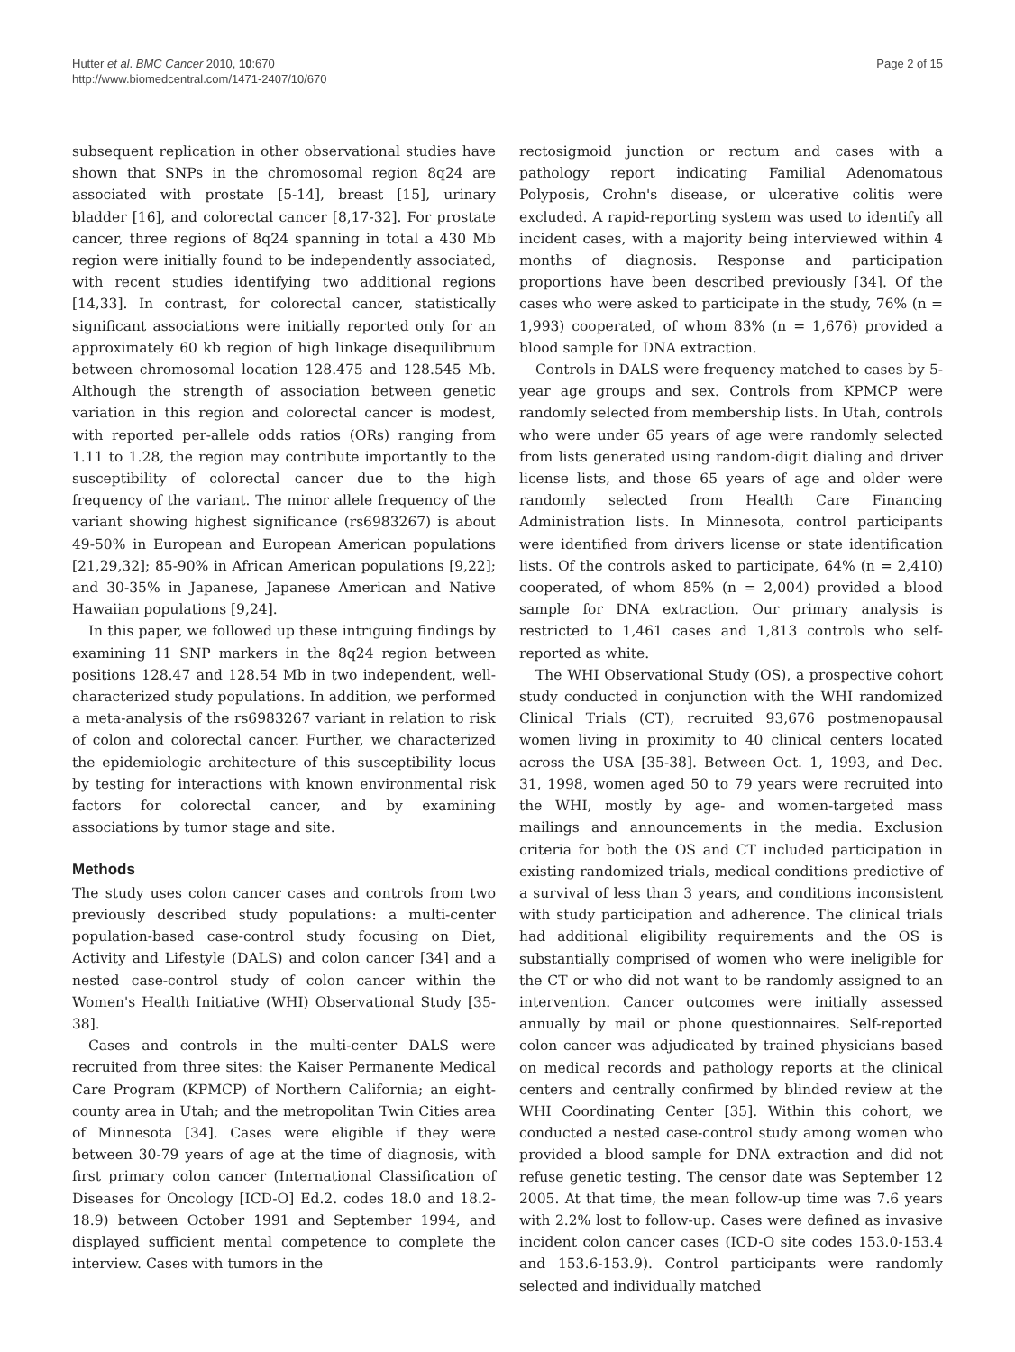Hutter et al. BMC Cancer 2010, 10:670
http://www.biomedcentral.com/1471-2407/10/670
Page 2 of 15
subsequent replication in other observational studies have shown that SNPs in the chromosomal region 8q24 are associated with prostate [5-14], breast [15], urinary bladder [16], and colorectal cancer [8,17-32]. For prostate cancer, three regions of 8q24 spanning in total a 430 Mb region were initially found to be independently associated, with recent studies identifying two additional regions [14,33]. In contrast, for colorectal cancer, statistically significant associations were initially reported only for an approximately 60 kb region of high linkage disequilibrium between chromosomal location 128.475 and 128.545 Mb. Although the strength of association between genetic variation in this region and colorectal cancer is modest, with reported per-allele odds ratios (ORs) ranging from 1.11 to 1.28, the region may contribute importantly to the susceptibility of colorectal cancer due to the high frequency of the variant. The minor allele frequency of the variant showing highest significance (rs6983267) is about 49-50% in European and European American populations [21,29,32]; 85-90% in African American populations [9,22]; and 30-35% in Japanese, Japanese American and Native Hawaiian populations [9,24].
In this paper, we followed up these intriguing findings by examining 11 SNP markers in the 8q24 region between positions 128.47 and 128.54 Mb in two independent, well-characterized study populations. In addition, we performed a meta-analysis of the rs6983267 variant in relation to risk of colon and colorectal cancer. Further, we characterized the epidemiologic architecture of this susceptibility locus by testing for interactions with known environmental risk factors for colorectal cancer, and by examining associations by tumor stage and site.
Methods
The study uses colon cancer cases and controls from two previously described study populations: a multi-center population-based case-control study focusing on Diet, Activity and Lifestyle (DALS) and colon cancer [34] and a nested case-control study of colon cancer within the Women's Health Initiative (WHI) Observational Study [35-38].
Cases and controls in the multi-center DALS were recruited from three sites: the Kaiser Permanente Medical Care Program (KPMCP) of Northern California; an eight-county area in Utah; and the metropolitan Twin Cities area of Minnesota [34]. Cases were eligible if they were between 30-79 years of age at the time of diagnosis, with first primary colon cancer (International Classification of Diseases for Oncology [ICD-O] Ed.2. codes 18.0 and 18.2-18.9) between October 1991 and September 1994, and displayed sufficient mental competence to complete the interview. Cases with tumors in the
rectosigmoid junction or rectum and cases with a pathology report indicating Familial Adenomatous Polyposis, Crohn's disease, or ulcerative colitis were excluded. A rapid-reporting system was used to identify all incident cases, with a majority being interviewed within 4 months of diagnosis. Response and participation proportions have been described previously [34]. Of the cases who were asked to participate in the study, 76% (n = 1,993) cooperated, of whom 83% (n = 1,676) provided a blood sample for DNA extraction.
Controls in DALS were frequency matched to cases by 5-year age groups and sex. Controls from KPMCP were randomly selected from membership lists. In Utah, controls who were under 65 years of age were randomly selected from lists generated using random-digit dialing and driver license lists, and those 65 years of age and older were randomly selected from Health Care Financing Administration lists. In Minnesota, control participants were identified from drivers license or state identification lists. Of the controls asked to participate, 64% (n = 2,410) cooperated, of whom 85% (n = 2,004) provided a blood sample for DNA extraction. Our primary analysis is restricted to 1,461 cases and 1,813 controls who self-reported as white.
The WHI Observational Study (OS), a prospective cohort study conducted in conjunction with the WHI randomized Clinical Trials (CT), recruited 93,676 postmenopausal women living in proximity to 40 clinical centers located across the USA [35-38]. Between Oct. 1, 1993, and Dec. 31, 1998, women aged 50 to 79 years were recruited into the WHI, mostly by age- and women-targeted mass mailings and announcements in the media. Exclusion criteria for both the OS and CT included participation in existing randomized trials, medical conditions predictive of a survival of less than 3 years, and conditions inconsistent with study participation and adherence. The clinical trials had additional eligibility requirements and the OS is substantially comprised of women who were ineligible for the CT or who did not want to be randomly assigned to an intervention. Cancer outcomes were initially assessed annually by mail or phone questionnaires. Self-reported colon cancer was adjudicated by trained physicians based on medical records and pathology reports at the clinical centers and centrally confirmed by blinded review at the WHI Coordinating Center [35]. Within this cohort, we conducted a nested case-control study among women who provided a blood sample for DNA extraction and did not refuse genetic testing. The censor date was September 12 2005. At that time, the mean follow-up time was 7.6 years with 2.2% lost to follow-up. Cases were defined as invasive incident colon cancer cases (ICD-O site codes 153.0-153.4 and 153.6-153.9). Control participants were randomly selected and individually matched